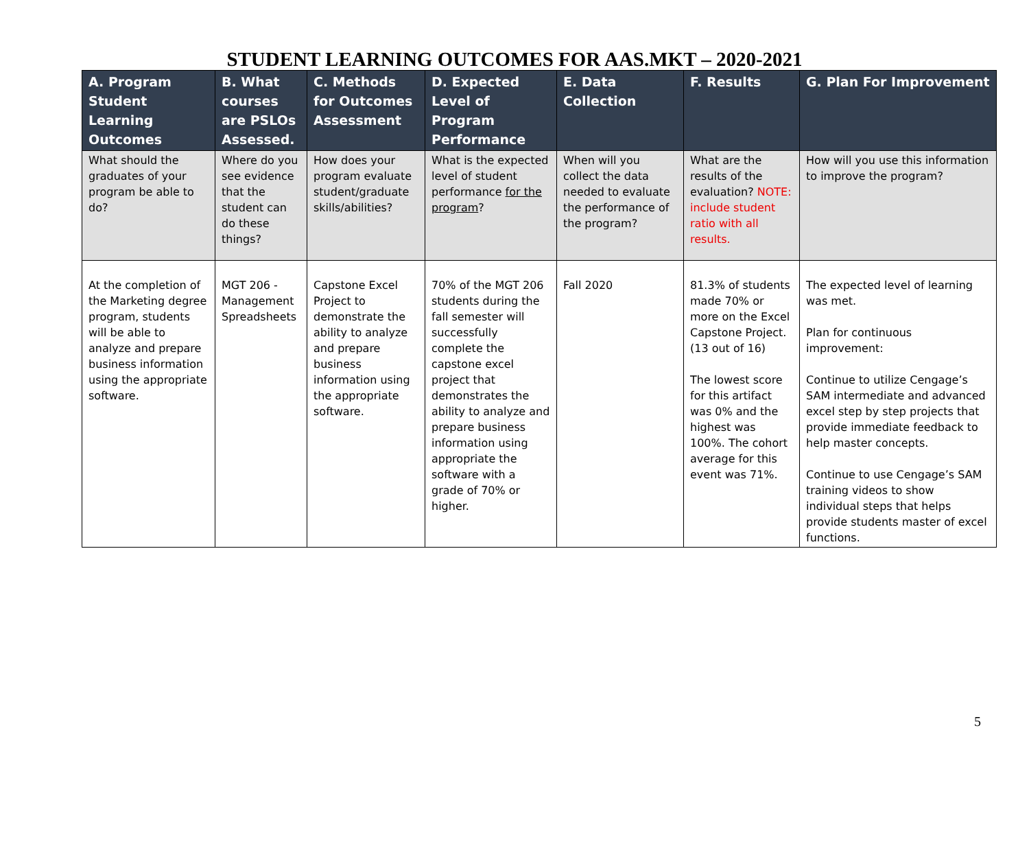STUDENT LEARNING OUTCOMES FOR AAS.MKT – 2020-2021
| A. Program Student Learning Outcomes | B. What courses are PSLOs Assessed. | C. Methods for Outcomes Assessment | D. Expected Level of Program Performance | E. Data Collection | F. Results | G. Plan For Improvement |
| --- | --- | --- | --- | --- | --- | --- |
| What should the graduates of your program be able to do? | Where do you see evidence that the student can do these things? | How does your program evaluate student/graduate skills/abilities? | What is the expected level of student performance for the program ? | When will you collect the data needed to evaluate the performance of the program? | What are the results of the evaluation? NOTE: include student ratio with all results. | How will you use this information to improve the program? |
| At the completion of the Marketing degree program, students will be able to analyze and prepare business information using the appropriate software. | MGT 206 - Management Spreadsheets | Capstone Excel Project to demonstrate the ability to analyze and prepare business information using the appropriate software. | 70% of the MGT 206 students during the fall semester will successfully complete the capstone excel project that demonstrates the ability to analyze and prepare business information using appropriate the software with a grade of 70% or higher. | Fall 2020 | 81.3% of students made 70% or more on the Excel Capstone Project. (13 out of 16) The lowest score for this artifact was 0% and the highest was 100%. The cohort average for this event was 71%. | The expected level of learning was met. Plan for continuous improvement: Continue to utilize Cengage’s SAM intermediate and advanced excel step by step projects that provide immediate feedback to help master concepts. Continue to use Cengage’s SAM training videos to show individual steps that helps provide students master of excel functions. |
5